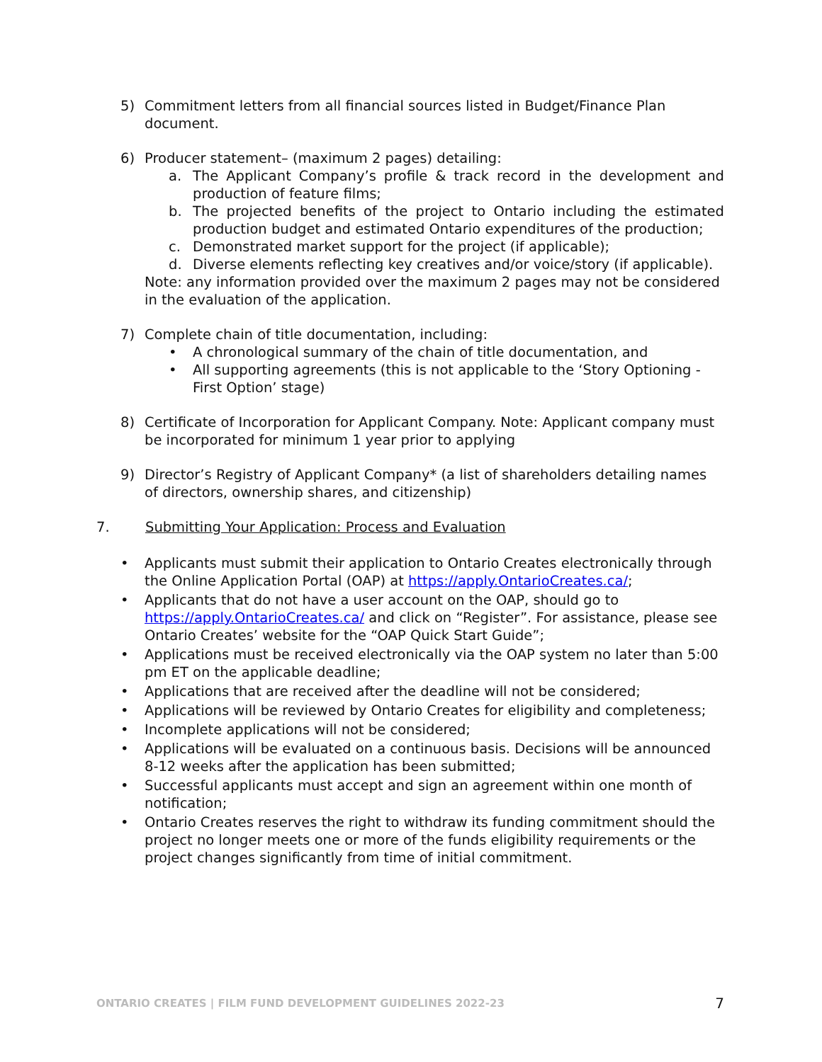5) Commitment letters from all financial sources listed in Budget/Finance Plan document.
6) Producer statement– (maximum 2 pages) detailing:
a. The Applicant Company’s profile & track record in the development and production of feature films;
b. The projected benefits of the project to Ontario including the estimated production budget and estimated Ontario expenditures of the production;
c. Demonstrated market support for the project (if applicable);
d. Diverse elements reflecting key creatives and/or voice/story (if applicable).
Note: any information provided over the maximum 2 pages may not be considered in the evaluation of the application.
7) Complete chain of title documentation, including:
• A chronological summary of the chain of title documentation, and
• All supporting agreements (this is not applicable to the ‘Story Optioning - First Option’ stage)
8) Certificate of Incorporation for Applicant Company. Note: Applicant company must be incorporated for minimum 1 year prior to applying
9) Director’s Registry of Applicant Company* (a list of shareholders detailing names of directors, ownership shares, and citizenship)
7. Submitting Your Application: Process and Evaluation
• Applicants must submit their application to Ontario Creates electronically through the Online Application Portal (OAP) at https://apply.OntarioCreates.ca/;
• Applicants that do not have a user account on the OAP, should go to https://apply.OntarioCreates.ca/ and click on “Register”. For assistance, please see Ontario Creates’ website for the “OAP Quick Start Guide”;
• Applications must be received electronically via the OAP system no later than 5:00 pm ET on the applicable deadline;
• Applications that are received after the deadline will not be considered;
• Applications will be reviewed by Ontario Creates for eligibility and completeness;
• Incomplete applications will not be considered;
• Applications will be evaluated on a continuous basis. Decisions will be announced 8-12 weeks after the application has been submitted;
• Successful applicants must accept and sign an agreement within one month of notification;
• Ontario Creates reserves the right to withdraw its funding commitment should the project no longer meets one or more of the funds eligibility requirements or the project changes significantly from time of initial commitment.
ONTARIO CREATES | FILM FUND DEVELOPMENT GUIDELINES 2022-23 7